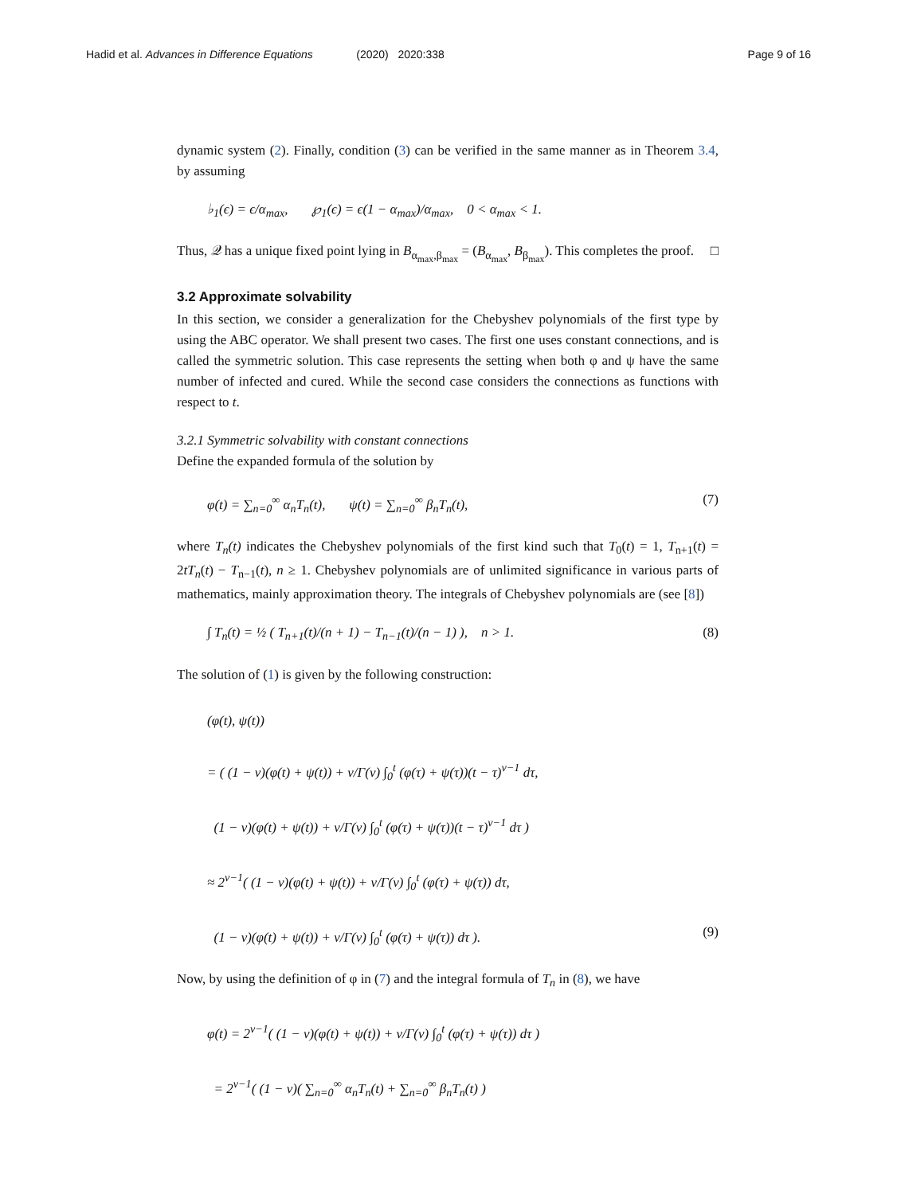Hadid et al. Advances in Difference Equations (2020) 2020:338 Page 9 of 16
dynamic system (2). Finally, condition (3) can be verified in the same manner as in Theorem 3.4, by assuming
♭<sub>1</sub>(ϵ) = ϵ/α<sub>max</sub>, ℘<sub>1</sub>(ϵ) = ϵ(1 − α<sub>max</sub>)/α<sub>max</sub>, 0 < α<sub>max</sub> < 1.
Thus, 𝒬 has a unique fixed point lying in B<sub>α<sub>max</sub>,β<sub>max</sub></sub> = (B<sub>α<sub>max</sub></sub>, B<sub>β<sub>max</sub></sub>). This completes the proof. □
3.2 Approximate solvability
In this section, we consider a generalization for the Chebyshev polynomials of the first type by using the ABC operator. We shall present two cases. The first one uses constant connections, and is called the symmetric solution. This case represents the setting when both φ and ψ have the same number of infected and cured. While the second case considers the connections as functions with respect to t.
3.2.1 Symmetric solvability with constant connections
Define the expanded formula of the solution by
φ(t) = ∑<sub>n=0</sub><sup>∞</sup> α<sub>n</sub>T<sub>n</sub>(t), ψ(t) = ∑<sub>n=0</sub><sup>∞</sup> β<sub>n</sub>T<sub>n</sub>(t), (7)
where T<sub>n</sub>(t) indicates the Chebyshev polynomials of the first kind such that T<sub>0</sub>(t) = 1, T<sub>n+1</sub>(t) = 2tT<sub>n</sub>(t) − T<sub>n−1</sub>(t), n ≥ 1. Chebyshev polynomials are of unlimited significance in various parts of mathematics, mainly approximation theory. The integrals of Chebyshev polynomials are (see [8])
∫ T<sub>n</sub>(t) = ½ ( T<sub>n+1</sub>(t)/(n + 1) − T<sub>n−1</sub>(t)/(n − 1) ), n > 1. (8)
The solution of (1) is given by the following construction:
(φ(t), ψ(t))
= ( (1 − ν)(φ(t) + ψ(t)) + ν/Γ(ν) ∫<sub>0</sub><sup>t</sup> (φ(τ) + ψ(τ))(t − τ)<sup>ν−1</sup> dτ,
(1 − ν)(φ(t) + ψ(t)) + ν/Γ(ν) ∫<sub>0</sub><sup>t</sup> (φ(τ) + ψ(τ))(t − τ)<sup>ν−1</sup> dτ )
≈ 2<sup>ν−1</sup>( (1 − ν)(φ(t) + ψ(t)) + ν/Γ(ν) ∫<sub>0</sub><sup>t</sup> (φ(τ) + ψ(τ)) dτ,
(1 − ν)(φ(t) + ψ(t)) + ν/Γ(ν) ∫<sub>0</sub><sup>t</sup> (φ(τ) + ψ(τ)) dτ ). (9)
Now, by using the definition of φ in (7) and the integral formula of T<sub>n</sub> in (8), we have
φ(t) = 2<sup>ν−1</sup>( (1 − ν)(φ(t) + ψ(t)) + ν/Γ(ν) ∫<sub>0</sub><sup>t</sup> (φ(τ) + ψ(τ)) dτ )
= 2<sup>ν−1</sup>( (1 − ν)( ∑<sub>n=0</sub><sup>∞</sup> α<sub>n</sub>T<sub>n</sub>(t) + ∑<sub>n=0</sub><sup>∞</sup> β<sub>n</sub>T<sub>n</sub>(t) )